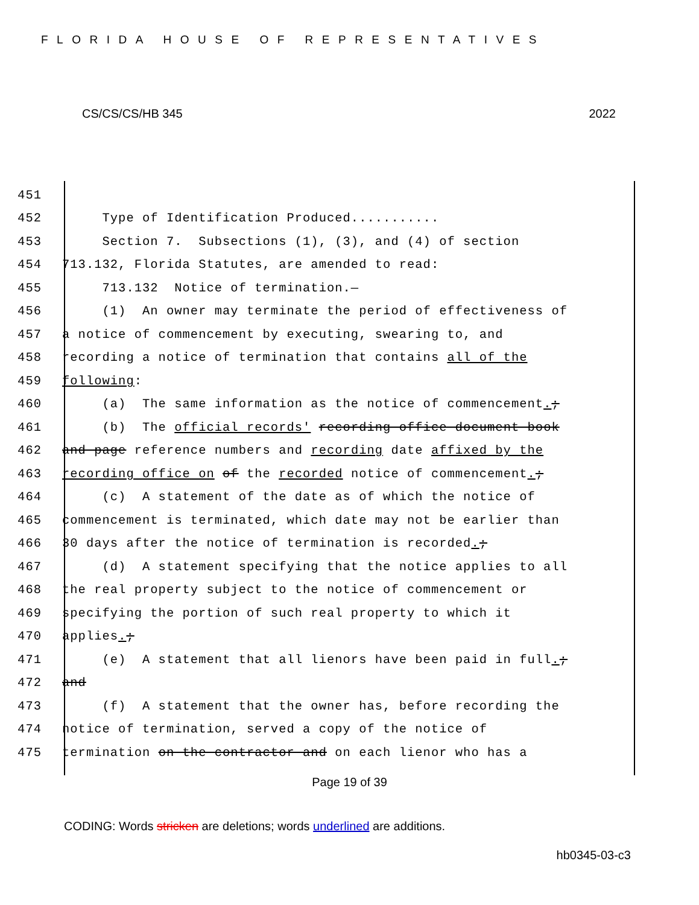FLORIDA HOUSE OF REPRESENTATIVES
CS/CS/CS/HB 345 2022
451
452 Type of Identification Produced...........
453 Section 7. Subsections (1), (3), and (4) of section
454 713.132, Florida Statutes, are amended to read:
455 713.132 Notice of termination.—
456 (1) An owner may terminate the period of effectiveness of
457 a notice of commencement by executing, swearing to, and
458 recording a notice of termination that contains all of the
459 following:
460 (a) The same information as the notice of commencement.;
461 (b) The official records' recording office document book
462 and page reference numbers and recording date affixed by the
463 recording office on of the recorded notice of commencement.;
464 (c) A statement of the date as of which the notice of
465 commencement is terminated, which date may not be earlier than
466 30 days after the notice of termination is recorded.;
467 (d) A statement specifying that the notice applies to all
468 the real property subject to the notice of commencement or
469 specifying the portion of such real property to which it
470 applies.;
471 (e) A statement that all lienors have been paid in full.;
472 and
473 (f) A statement that the owner has, before recording the
474 notice of termination, served a copy of the notice of
475 termination on the contractor and on each lienor who has a
Page 19 of 39
CODING: Words stricken are deletions; words underlined are additions.
hb0345-03-c3